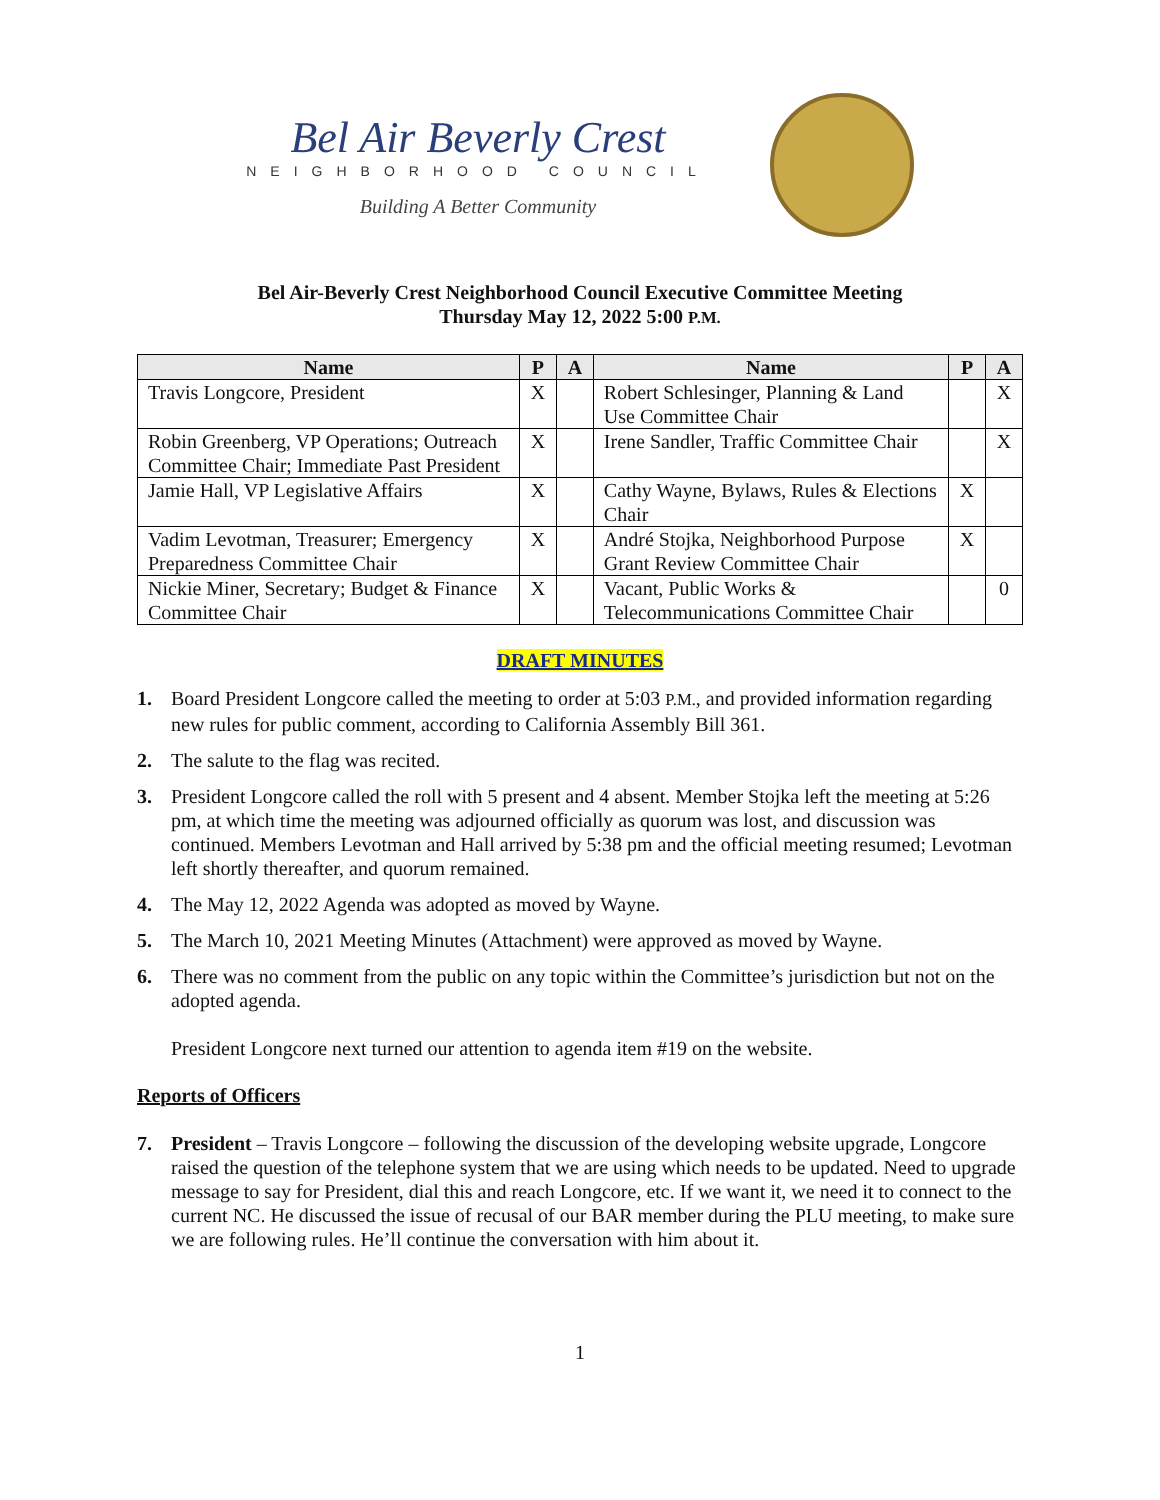Bel Air Beverly Crest
NEIGHBORHOOD COUNCIL
Building A Better Community
Bel Air-Beverly Crest Neighborhood Council Executive Committee Meeting
Thursday May 12, 2022 5:00 P.M.
| Name | P | A | Name | P | A |
| --- | --- | --- | --- | --- | --- |
| Travis Longcore, President | X | | Robert Schlesinger, Planning & Land Use Committee Chair | | X |
| Robin Greenberg, VP Operations; Outreach Committee Chair; Immediate Past President | X | | Irene Sandler, Traffic Committee Chair | | X |
| Jamie Hall, VP Legislative Affairs | X | | Cathy Wayne, Bylaws, Rules & Elections Chair | X | |
| Vadim Levotman, Treasurer; Emergency Preparedness Committee Chair | X | | André Stojka, Neighborhood Purpose Grant Review Committee Chair | X | |
| Nickie Miner, Secretary; Budget & Finance Committee Chair | X | | Vacant, Public Works & Telecommunications Committee Chair | | 0 |
DRAFT MINUTES
1. Board President Longcore called the meeting to order at 5:03 P.M., and provided information regarding new rules for public comment, according to California Assembly Bill 361.
2. The salute to the flag was recited.
3. President Longcore called the roll with 5 present and 4 absent. Member Stojka left the meeting at 5:26 pm, at which time the meeting was adjourned officially as quorum was lost, and discussion was continued. Members Levotman and Hall arrived by 5:38 pm and the official meeting resumed; Levotman left shortly thereafter, and quorum remained.
4. The May 12, 2022 Agenda was adopted as moved by Wayne.
5. The March 10, 2021 Meeting Minutes (Attachment) were approved as moved by Wayne.
6. There was no comment from the public on any topic within the Committee’s jurisdiction but not on the adopted agenda.
President Longcore next turned our attention to agenda item #19 on the website.
Reports of Officers
7. President – Travis Longcore – following the discussion of the developing website upgrade, Longcore raised the question of the telephone system that we are using which needs to be updated. Need to upgrade message to say for President, dial this and reach Longcore, etc. If we want it, we need it to connect to the current NC. He discussed the issue of recusal of our BAR member during the PLU meeting, to make sure we are following rules. He’ll continue the conversation with him about it.
1